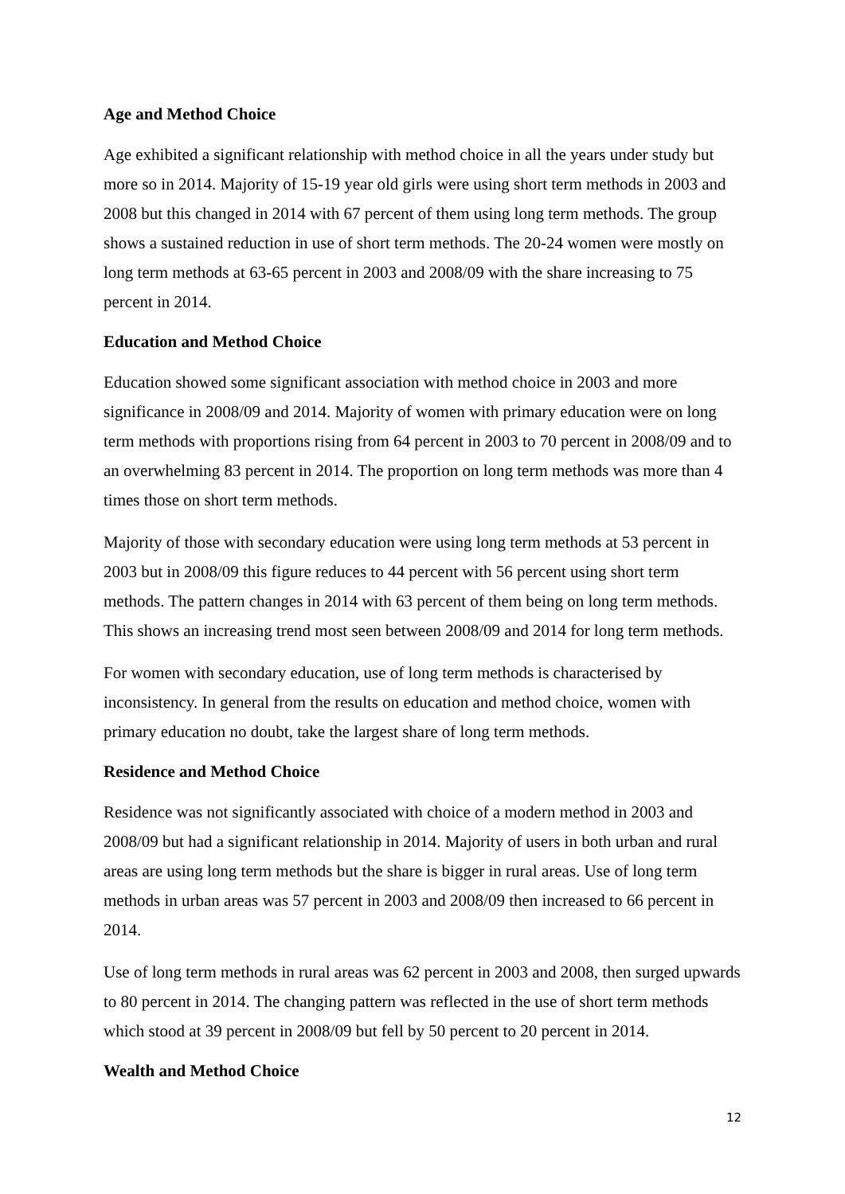Age and Method Choice
Age exhibited a significant relationship with method choice in all the years under study but more so in 2014. Majority of 15-19 year old girls were using short term methods in 2003 and 2008 but this changed in 2014 with 67 percent of them using long term methods. The group shows a sustained reduction in use of short term methods. The 20-24 women were mostly on long term methods at 63-65 percent in 2003 and 2008/09 with the share increasing to 75 percent in 2014.
Education and Method Choice
Education showed some significant association with method choice in 2003 and more significance in 2008/09 and 2014. Majority of women with primary education were on long term methods with proportions rising from 64 percent in 2003 to 70 percent in 2008/09 and to an overwhelming 83 percent in 2014. The proportion on long term methods was more than 4 times those on short term methods.
Majority of those with secondary education were using long term methods at 53 percent in 2003 but in 2008/09 this figure reduces to 44 percent with 56 percent using short term methods. The pattern changes in 2014 with 63 percent of them being on long term methods. This shows an increasing trend most seen between 2008/09 and 2014 for long term methods.
For women with secondary education, use of long term methods is characterised by inconsistency. In general from the results on education and method choice, women with primary education no doubt, take the largest share of long term methods.
Residence and Method Choice
Residence was not significantly associated with choice of a modern method in 2003 and 2008/09 but had a significant relationship in 2014. Majority of users in both urban and rural areas are using long term methods but the share is bigger in rural areas. Use of long term methods in urban areas was 57 percent in 2003 and 2008/09 then increased to 66 percent in 2014.
Use of long term methods in rural areas was 62 percent in 2003 and 2008, then surged upwards to 80 percent in 2014. The changing pattern was reflected in the use of short term methods which stood at 39 percent in 2008/09 but fell by 50 percent to 20 percent in 2014.
Wealth and Method Choice
12